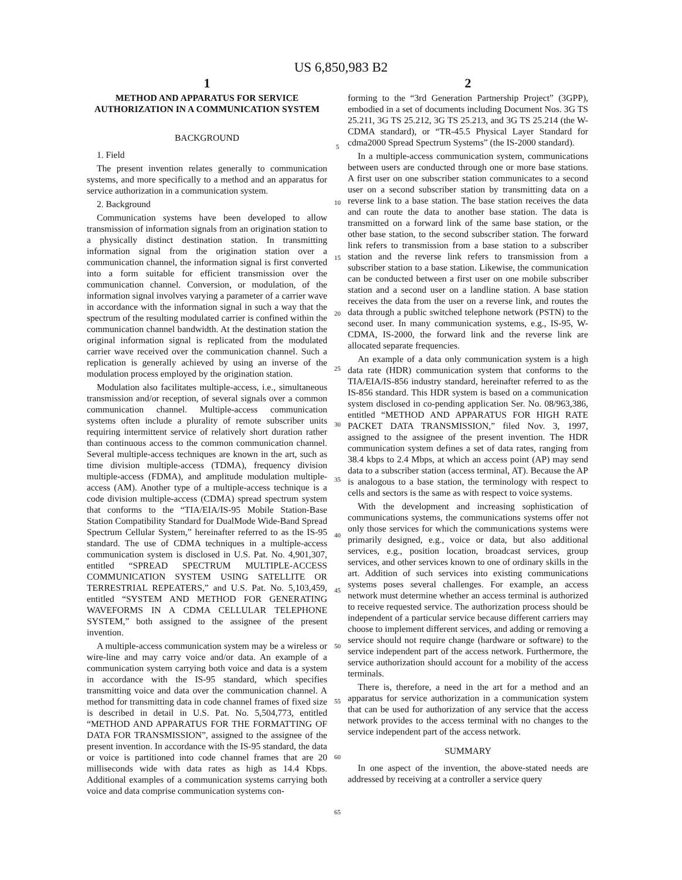US 6,850,983 B2
1
METHOD AND APPARATUS FOR SERVICE AUTHORIZATION IN A COMMUNICATION SYSTEM
BACKGROUND
1. Field
The present invention relates generally to communication systems, and more specifically to a method and an apparatus for service authorization in a communication system.
2. Background
Communication systems have been developed to allow transmission of information signals from an origination station to a physically distinct destination station. In transmitting information signal from the origination station over a communication channel, the information signal is first converted into a form suitable for efficient transmission over the communication channel. Conversion, or modulation, of the information signal involves varying a parameter of a carrier wave in accordance with the information signal in such a way that the spectrum of the resulting modulated carrier is confined within the communication channel bandwidth. At the destination station the original information signal is replicated from the modulated carrier wave received over the communication channel. Such a replication is generally achieved by using an inverse of the modulation process employed by the origination station.
Modulation also facilitates multiple-access, i.e., simultaneous transmission and/or reception, of several signals over a common communication channel. Multiple-access communication systems often include a plurality of remote subscriber units requiring intermittent service of relatively short duration rather than continuous access to the common communication channel. Several multiple-access techniques are known in the art, such as time division multiple-access (TDMA), frequency division multiple-access (FDMA), and amplitude modulation multiple-access (AM). Another type of a multiple-access technique is a code division multiple-access (CDMA) spread spectrum system that conforms to the “TIA/EIA/IS-95 Mobile Station-Base Station Compatibility Standard for DualMode Wide-Band Spread Spectrum Cellular System,” hereinafter referred to as the IS-95 standard. The use of CDMA techniques in a multiple-access communication system is disclosed in U.S. Pat. No. 4,901,307, entitled “SPREAD SPECTRUM MULTIPLE-ACCESS COMMUNICATION SYSTEM USING SATELLITE OR TERRESTRIAL REPEATERS,” and U.S. Pat. No. 5,103,459, entitled “SYSTEM AND METHOD FOR GENERATING WAVEFORMS IN A CDMA CELLULAR TELEPHONE SYSTEM,” both assigned to the assignee of the present invention.
A multiple-access communication system may be a wireless or wire-line and may carry voice and/or data. An example of a communication system carrying both voice and data is a system in accordance with the IS-95 standard, which specifies transmitting voice and data over the communication channel. A method for transmitting data in code channel frames of fixed size is described in detail in U.S. Pat. No. 5,504,773, entitled “METHOD AND APPARATUS FOR THE FORMATTING OF DATA FOR TRANSMISSION”, assigned to the assignee of the present invention. In accordance with the IS-95 standard, the data or voice is partitioned into code channel frames that are 20 milliseconds wide with data rates as high as 14.4 Kbps. Additional examples of a communication systems carrying both voice and data comprise communication systems con-
5
10
15
20
25
30
35
40
45
50
55
60
65
2
forming to the “3rd Generation Partnership Project” (3GPP), embodied in a set of documents including Document Nos. 3G TS 25.211, 3G TS 25.212, 3G TS 25.213, and 3G TS 25.214 (the W-CDMA standard), or “TR-45.5 Physical Layer Standard for cdma2000 Spread Spectrum Systems” (the IS-2000 standard).
In a multiple-access communication system, communications between users are conducted through one or more base stations. A first user on one subscriber station communicates to a second user on a second subscriber station by transmitting data on a reverse link to a base station. The base station receives the data and can route the data to another base station. The data is transmitted on a forward link of the same base station, or the other base station, to the second subscriber station. The forward link refers to transmission from a base station to a subscriber station and the reverse link refers to transmission from a subscriber station to a base station. Likewise, the communication can be conducted between a first user on one mobile subscriber station and a second user on a landline station. A base station receives the data from the user on a reverse link, and routes the data through a public switched telephone network (PSTN) to the second user. In many communication systems, e.g., IS-95, W-CDMA, IS-2000, the forward link and the reverse link are allocated separate frequencies.
An example of a data only communication system is a high data rate (HDR) communication system that conforms to the TIA/EIA/IS-856 industry standard, hereinafter referred to as the IS-856 standard. This HDR system is based on a communication system disclosed in co-pending application Ser. No. 08/963,386, entitled “METHOD AND APPARATUS FOR HIGH RATE PACKET DATA TRANSMISSION,” filed Nov. 3, 1997, assigned to the assignee of the present invention. The HDR communication system defines a set of data rates, ranging from 38.4 kbps to 2.4 Mbps, at which an access point (AP) may send data to a subscriber station (access terminal, AT). Because the AP is analogous to a base station, the terminology with respect to cells and sectors is the same as with respect to voice systems.
With the development and increasing sophistication of communications systems, the communications systems offer not only those services for which the communications systems were primarily designed, e.g., voice or data, but also additional services, e.g., position location, broadcast services, group services, and other services known to one of ordinary skills in the art. Addition of such services into existing communications systems poses several challenges. For example, an access network must determine whether an access terminal is authorized to receive requested service. The authorization process should be independent of a particular service because different carriers may choose to implement different services, and adding or removing a service should not require change (hardware or software) to the service independent part of the access network. Furthermore, the service authorization should account for a mobility of the access terminals.
There is, therefore, a need in the art for a method and an apparatus for service authorization in a communication system that can be used for authorization of any service that the access network provides to the access terminal with no changes to the service independent part of the access network.
SUMMARY
In one aspect of the invention, the above-stated needs are addressed by receiving at a controller a service query